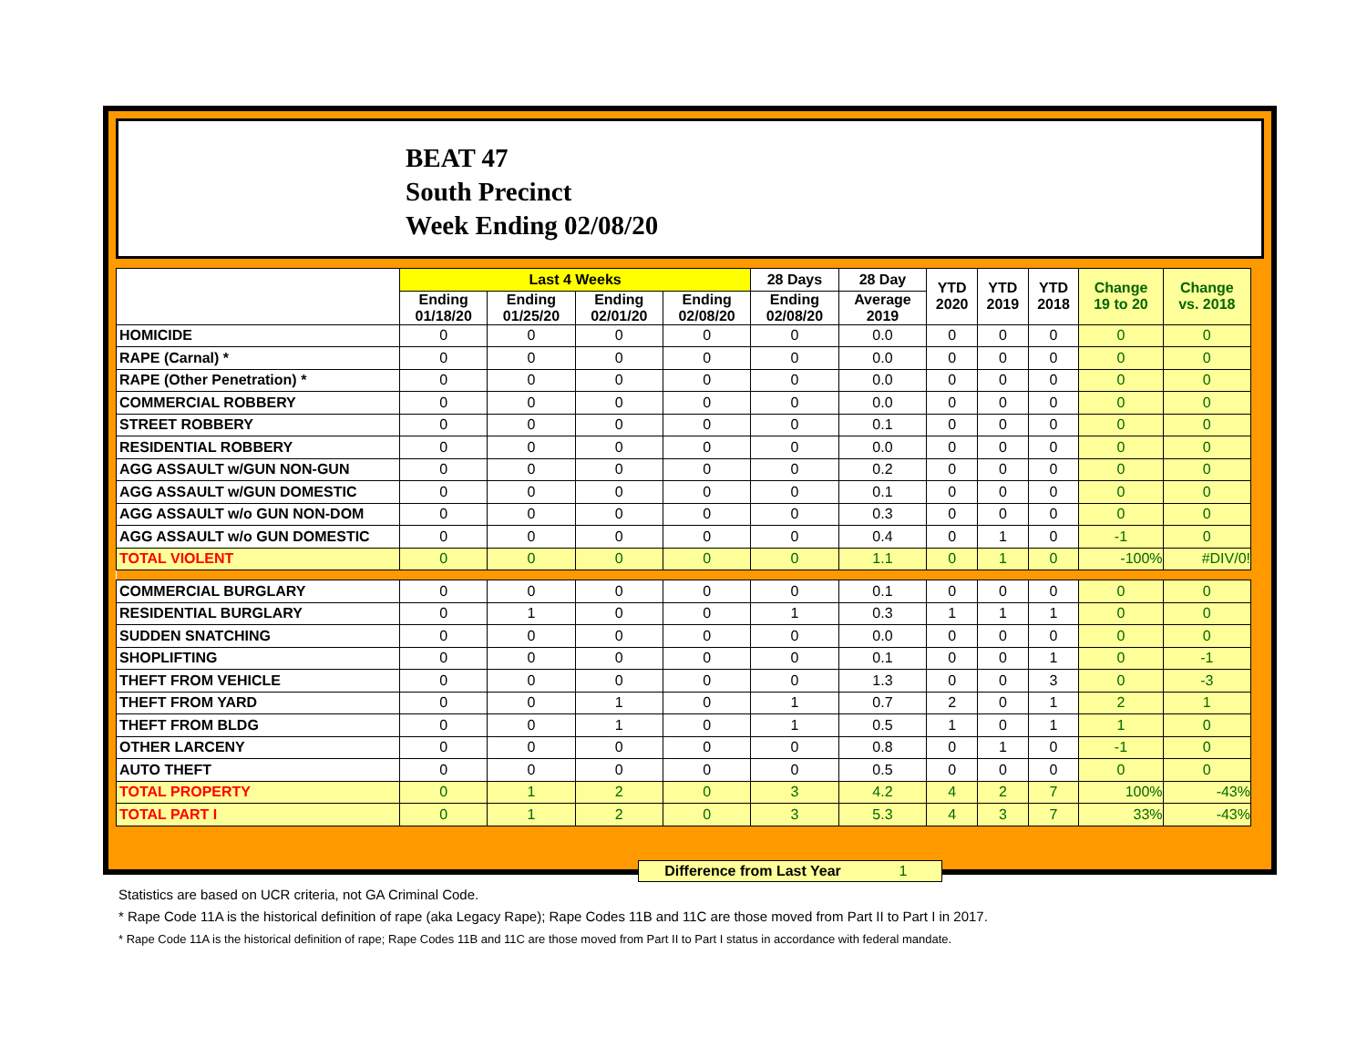BEAT 47
South Precinct
Week Ending 02/08/20
| | Last 4 Weeks | | | | 28 Days | 28 Day | YTD 2020 | YTD 2019 | YTD 2018 | Change 19 to 20 | Change vs. 2018 |
| --- | --- | --- | --- | --- | --- | --- | --- | --- | --- | --- | --- |
| | Ending 01/18/20 | Ending 01/25/20 | Ending 02/01/20 | Ending 02/08/20 | Ending 02/08/20 | Average 2019 | | | | | |
| HOMICIDE | 0 | 0 | 0 | 0 | 0 | 0.0 | 0 | 0 | 0 | 0 | 0 |
| RAPE (Carnal) * | 0 | 0 | 0 | 0 | 0 | 0.0 | 0 | 0 | 0 | 0 | 0 |
| RAPE (Other Penetration) * | 0 | 0 | 0 | 0 | 0 | 0.0 | 0 | 0 | 0 | 0 | 0 |
| COMMERCIAL ROBBERY | 0 | 0 | 0 | 0 | 0 | 0.0 | 0 | 0 | 0 | 0 | 0 |
| STREET ROBBERY | 0 | 0 | 0 | 0 | 0 | 0.1 | 0 | 0 | 0 | 0 | 0 |
| RESIDENTIAL ROBBERY | 0 | 0 | 0 | 0 | 0 | 0.0 | 0 | 0 | 0 | 0 | 0 |
| AGG ASSAULT w/GUN NON-GUN | 0 | 0 | 0 | 0 | 0 | 0.2 | 0 | 0 | 0 | 0 | 0 |
| AGG ASSAULT w/GUN DOMESTIC | 0 | 0 | 0 | 0 | 0 | 0.1 | 0 | 0 | 0 | 0 | 0 |
| AGG ASSAULT w/o GUN NON-DOM | 0 | 0 | 0 | 0 | 0 | 0.3 | 0 | 0 | 0 | 0 | 0 |
| AGG ASSAULT w/o GUN DOMESTIC | 0 | 0 | 0 | 0 | 0 | 0.4 | 0 | 1 | 0 | -1 | 0 |
| TOTAL VIOLENT | 0 | 0 | 0 | 0 | 0 | 1.1 | 0 | 1 | 0 | -100% | #DIV/0! |
| COMMERCIAL BURGLARY | 0 | 0 | 0 | 0 | 0 | 0.1 | 0 | 0 | 0 | 0 | 0 |
| RESIDENTIAL BURGLARY | 0 | 1 | 0 | 0 | 1 | 0.3 | 1 | 1 | 1 | 0 | 0 |
| SUDDEN SNATCHING | 0 | 0 | 0 | 0 | 0 | 0.0 | 0 | 0 | 0 | 0 | 0 |
| SHOPLIFTING | 0 | 0 | 0 | 0 | 0 | 0.1 | 0 | 0 | 1 | 0 | -1 |
| THEFT FROM VEHICLE | 0 | 0 | 0 | 0 | 0 | 1.3 | 0 | 0 | 3 | 0 | -3 |
| THEFT FROM YARD | 0 | 0 | 1 | 0 | 1 | 0.7 | 2 | 0 | 1 | 2 | 1 |
| THEFT FROM BLDG | 0 | 0 | 1 | 0 | 1 | 0.5 | 1 | 0 | 1 | 1 | 0 |
| OTHER LARCENY | 0 | 0 | 0 | 0 | 0 | 0.8 | 0 | 1 | 0 | -1 | 0 |
| AUTO THEFT | 0 | 0 | 0 | 0 | 0 | 0.5 | 0 | 0 | 0 | 0 | 0 |
| TOTAL PROPERTY | 0 | 1 | 2 | 0 | 3 | 4.2 | 4 | 2 | 7 | 100% | -43% |
| TOTAL PART I | 0 | 1 | 2 | 0 | 3 | 5.3 | 4 | 3 | 7 | 33% | -43% |
Difference from Last Year 1
Statistics are based on UCR criteria, not GA Criminal Code.
* Rape Code 11A is the historical definition of rape (aka Legacy Rape); Rape Codes 11B and 11C are those moved from Part II to Part I in 2017.
* Rape Code 11A is the historical definition of rape; Rape Codes 11B and 11C are those moved from Part II to Part I status in accordance with federal mandate.